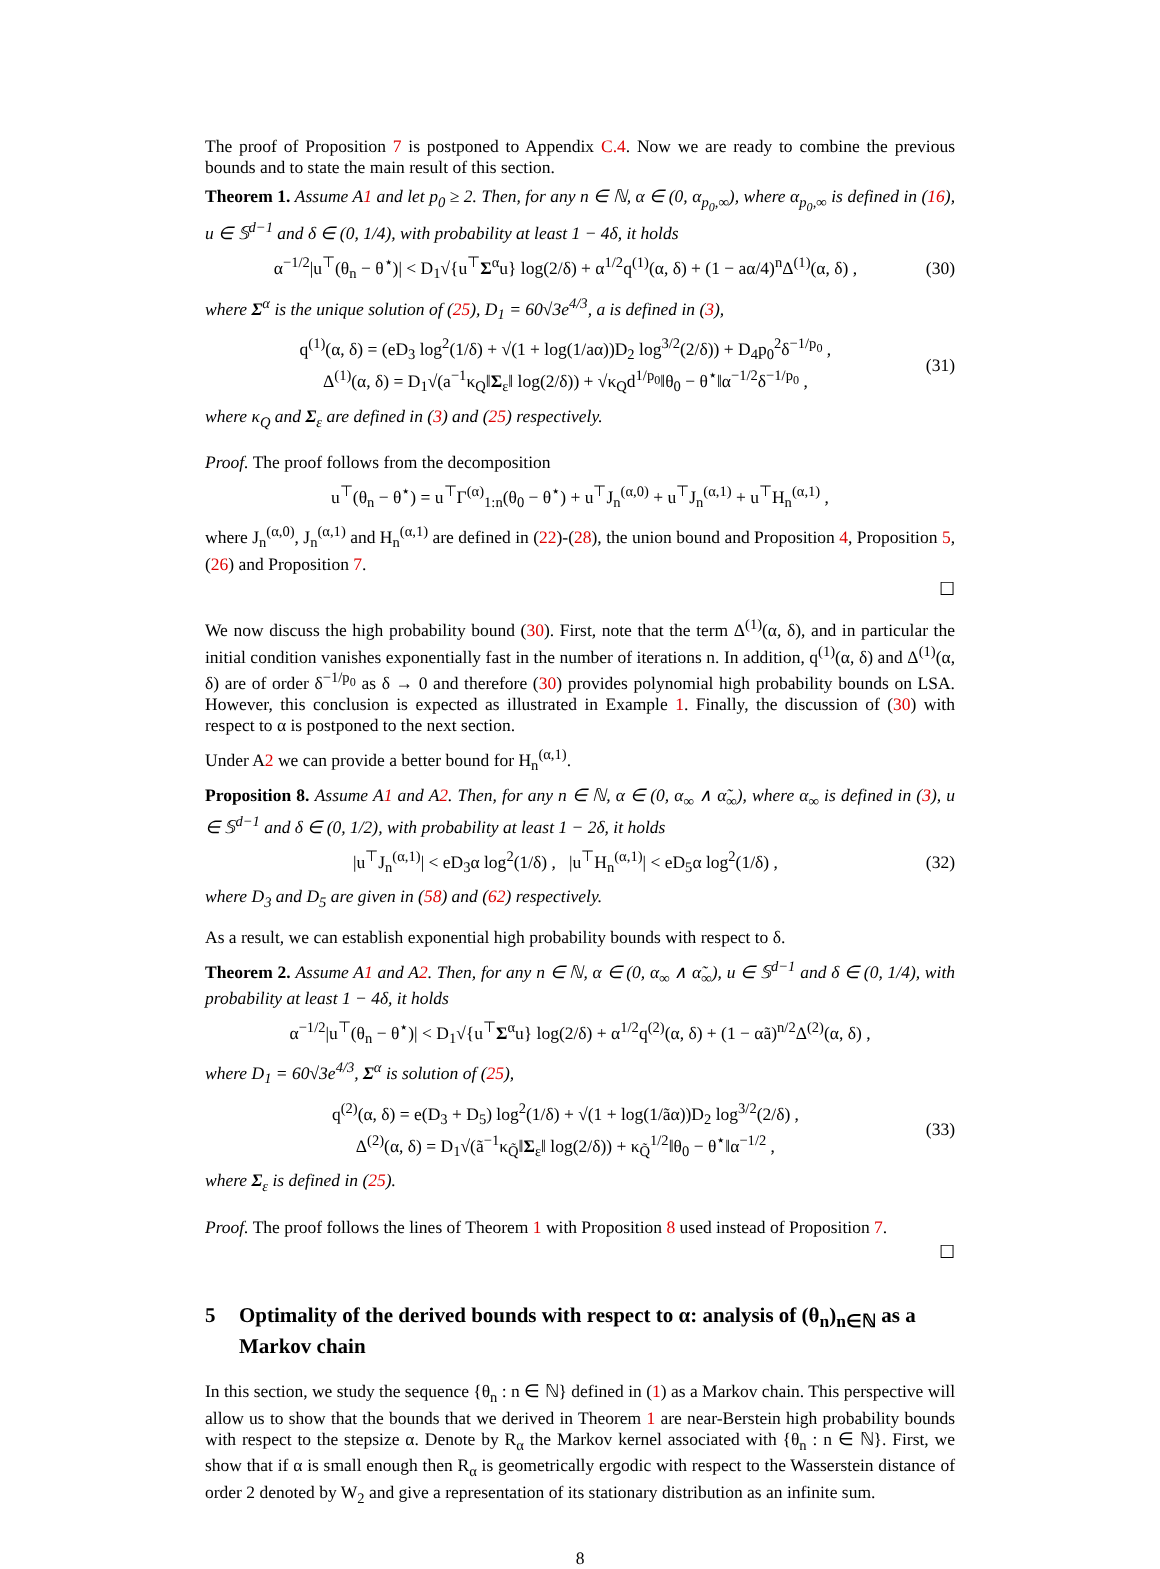The proof of Proposition 7 is postponed to Appendix C.4. Now we are ready to combine the previous bounds and to state the main result of this section.
Theorem 1. Assume A1 and let p<sub>0</sub> ≥ 2. Then, for any n ∈ ℕ, α ∈ (0, α<sub>p<sub>0</sub>,∞</sub>), where α<sub>p<sub>0</sub>,∞</sub> is defined in (16), u ∈ 𝕊<sup>d−1</sup> and δ ∈ (0, 1/4), with probability at least 1 − 4δ, it holds
α<sup>−1/2</sup>|u<sup>⊤</sup>(θ<sub>n</sub> − θ<sup>⋆</sup>)| < D<sub>1</sub>√{u<sup>⊤</sup>Σ<sup>α</sup>u} log(2/δ) + α<sup>1/2</sup>q<sup>(1)</sup>(α, δ) + (1 − aα/4)<sup>n</sup>Δ<sup>(1)</sup>(α, δ) ,
(30)
where Σ<sup>α</sup> is the unique solution of (25), D<sub>1</sub> = 60√3e<sup>4/3</sup>, a is defined in (3),
q<sup>(1)</sup>(α, δ) = (eD<sub>3</sub> log<sup>2</sup>(1/δ) + √(1 + log(1/aα))D<sub>2</sub> log<sup>3/2</sup>(2/δ)) + D<sub>4</sub>p<sub>0</sub><sup>2</sup>δ<sup>−1/p<sub>0</sub></sup> ,
Δ<sup>(1)</sup>(α, δ) = D<sub>1</sub>√(a<sup>−1</sup>κ<sub>Q</sub>‖Σ<sub>ε</sub>‖ log(2/δ)) + √κ<sub>Q</sub>d<sup>1/p<sub>0</sub></sup>‖θ<sub>0</sub> − θ<sup>⋆</sup>‖α<sup>−1/2</sup>δ<sup>−1/p<sub>0</sub></sup> ,
(31)
where κ<sub>Q</sub> and Σ<sub>ε</sub> are defined in (3) and (25) respectively.
Proof. The proof follows from the decomposition
u<sup>⊤</sup>(θ<sub>n</sub> − θ<sup>⋆</sup>) = u<sup>⊤</sup>Γ<sup>(α)</sup><sub>1:n</sub>(θ<sub>0</sub> − θ<sup>⋆</sup>) + u<sup>⊤</sup>J<sub>n</sub><sup>(α,0)</sup> + u<sup>⊤</sup>J<sub>n</sub><sup>(α,1)</sup> + u<sup>⊤</sup>H<sub>n</sub><sup>(α,1)</sup> ,
where J<sub>n</sub><sup>(α,0)</sup>, J<sub>n</sub><sup>(α,1)</sup> and H<sub>n</sub><sup>(α,1)</sup> are defined in (22)-(28), the union bound and Proposition 4, Proposition 5, (26) and Proposition 7.
☐
We now discuss the high probability bound (30). First, note that the term Δ<sup>(1)</sup>(α, δ), and in particular the initial condition vanishes exponentially fast in the number of iterations n. In addition, q<sup>(1)</sup>(α, δ) and Δ<sup>(1)</sup>(α, δ) are of order δ<sup>−1/p<sub>0</sub></sup> as δ → 0 and therefore (30) provides polynomial high probability bounds on LSA. However, this conclusion is expected as illustrated in Example 1. Finally, the discussion of (30) with respect to α is postponed to the next section.
Under A2 we can provide a better bound for H<sub>n</sub><sup>(α,1)</sup>.
Proposition 8. Assume A1 and A2. Then, for any n ∈ ℕ, α ∈ (0, α<sub>∞</sub> ∧ α̃<sub>∞</sub>), where α<sub>∞</sub> is defined in (3), u ∈ 𝕊<sup>d−1</sup> and δ ∈ (0, 1/2), with probability at least 1 − 2δ, it holds
|u<sup>⊤</sup>J<sub>n</sub><sup>(α,1)</sup>| < eD<sub>3</sub>α log<sup>2</sup>(1/δ) , |u<sup>⊤</sup>H<sub>n</sub><sup>(α,1)</sup>| < eD<sub>5</sub>α log<sup>2</sup>(1/δ) ,
(32)
where D<sub>3</sub> and D<sub>5</sub> are given in (58) and (62) respectively.
As a result, we can establish exponential high probability bounds with respect to δ.
Theorem 2. Assume A1 and A2. Then, for any n ∈ ℕ, α ∈ (0, α<sub>∞</sub> ∧ α̃<sub>∞</sub>), u ∈ 𝕊<sup>d−1</sup> and δ ∈ (0, 1/4), with probability at least 1 − 4δ, it holds
α<sup>−1/2</sup>|u<sup>⊤</sup>(θ<sub>n</sub> − θ<sup>⋆</sup>)| < D<sub>1</sub>√{u<sup>⊤</sup>Σ<sup>α</sup>u} log(2/δ) + α<sup>1/2</sup>q<sup>(2)</sup>(α, δ) + (1 − αã)<sup>n/2</sup>Δ<sup>(2)</sup>(α, δ) ,
where D<sub>1</sub> = 60√3e<sup>4/3</sup>, Σ<sup>α</sup> is solution of (25),
q<sup>(2)</sup>(α, δ) = e(D<sub>3</sub> + D<sub>5</sub>) log<sup>2</sup>(1/δ) + √(1 + log(1/ãα))D<sub>2</sub> log<sup>3/2</sup>(2/δ) ,
Δ<sup>(2)</sup>(α, δ) = D<sub>1</sub>√(ã<sup>−1</sup>κ<sub>Q̃</sub>‖Σ<sub>ε</sub>‖ log(2/δ)) + κ<sub>Q̃</sub><sup>1/2</sup>‖θ<sub>0</sub> − θ<sup>⋆</sup>‖α<sup>−1/2</sup> ,
(33)
where Σ<sub>ε</sub> is defined in (25).
Proof. The proof follows the lines of Theorem 1 with Proposition 8 used instead of Proposition 7.
☐
5 Optimality of the derived bounds with respect to α: analysis of (θ<sub>n</sub>)<sub>n∈ℕ</sub> as a Markov chain
In this section, we study the sequence {θ<sub>n</sub> : n ∈ ℕ} defined in (1) as a Markov chain. This perspective will allow us to show that the bounds that we derived in Theorem 1 are near-Berstein high probability bounds with respect to the stepsize α. Denote by R<sub>α</sub> the Markov kernel associated with {θ<sub>n</sub> : n ∈ ℕ}. First, we show that if α is small enough then R<sub>α</sub> is geometrically ergodic with respect to the Wasserstein distance of order 2 denoted by W<sub>2</sub> and give a representation of its stationary distribution as an infinite sum.
8